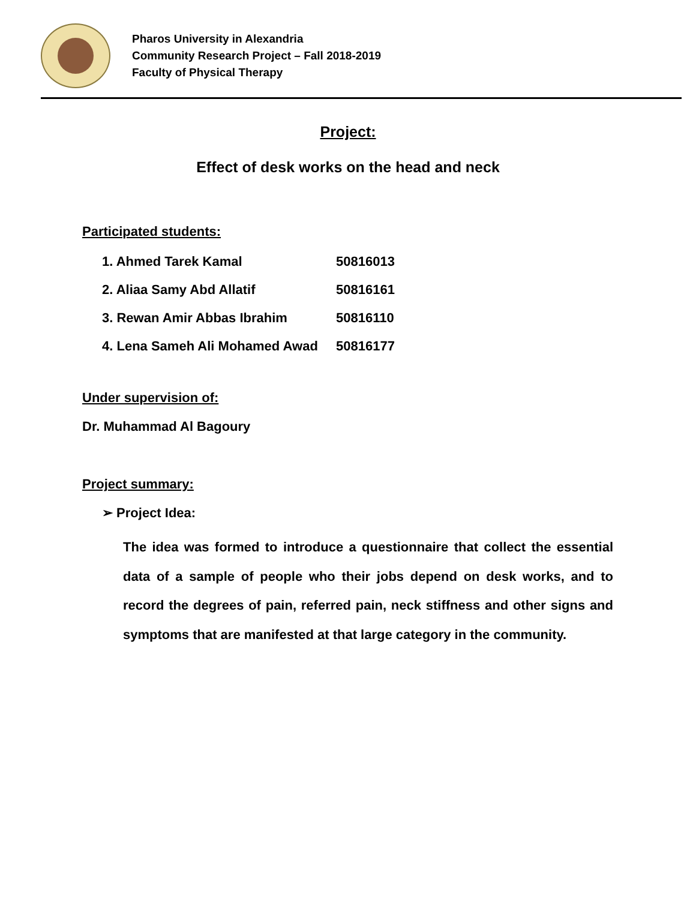Pharos University in Alexandria
Community Research Project – Fall 2018-2019
Faculty of Physical Therapy
Project:
Effect of desk works on the head and neck
Participated students:
1. Ahmed Tarek Kamal 50816013
2. Aliaa Samy Abd Allatif 50816161
3. Rewan Amir Abbas Ibrahim 50816110
4. Lena Sameh Ali Mohamed Awad 50816177
Under supervision of:
Dr. Muhammad Al Bagoury
Project summary:
➢ Project Idea:
The idea was formed to introduce a questionnaire that collect the essential data of a sample of people who their jobs depend on desk works, and to record the degrees of pain, referred pain, neck stiffness and other signs and symptoms that are manifested at that large category in the community.